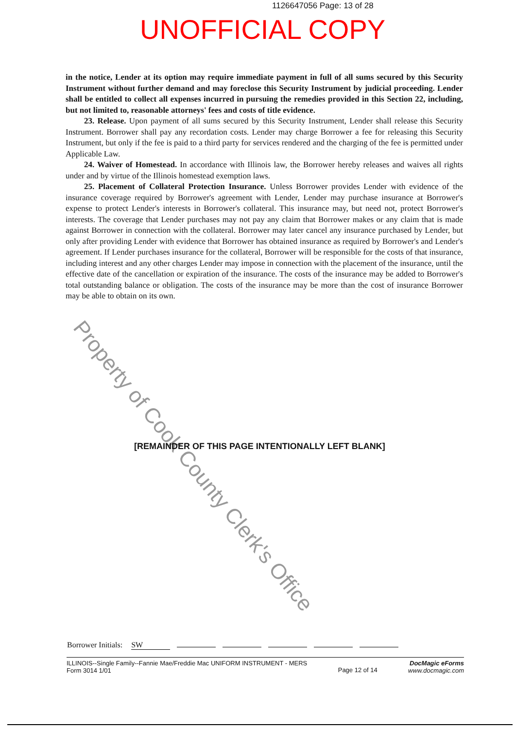1126647056 Page: 13 of 28
UNOFFICIAL COPY
in the notice, Lender at its option may require immediate payment in full of all sums secured by this Security Instrument without further demand and may foreclose this Security Instrument by judicial proceeding. Lender shall be entitled to collect all expenses incurred in pursuing the remedies provided in this Section 22, including, but not limited to, reasonable attorneys' fees and costs of title evidence.
23. Release. Upon payment of all sums secured by this Security Instrument, Lender shall release this Security Instrument. Borrower shall pay any recordation costs. Lender may charge Borrower a fee for releasing this Security Instrument, but only if the fee is paid to a third party for services rendered and the charging of the fee is permitted under Applicable Law.
24. Waiver of Homestead. In accordance with Illinois law, the Borrower hereby releases and waives all rights under and by virtue of the Illinois homestead exemption laws.
25. Placement of Collateral Protection Insurance. Unless Borrower provides Lender with evidence of the insurance coverage required by Borrower's agreement with Lender, Lender may purchase insurance at Borrower's expense to protect Lender's interests in Borrower's collateral. This insurance may, but need not, protect Borrower's interests. The coverage that Lender purchases may not pay any claim that Borrower makes or any claim that is made against Borrower in connection with the collateral. Borrower may later cancel any insurance purchased by Lender, but only after providing Lender with evidence that Borrower has obtained insurance as required by Borrower's and Lender's agreement. If Lender purchases insurance for the collateral, Borrower will be responsible for the costs of that insurance, including interest and any other charges Lender may impose in connection with the placement of the insurance, until the effective date of the cancellation or expiration of the insurance. The costs of the insurance may be added to Borrower's total outstanding balance or obligation. The costs of the insurance may be more than the cost of insurance Borrower may be able to obtain on its own.
Property of Cook County Clerk's Office
[REMAINDER OF THIS PAGE INTENTIONALLY LEFT BLANK]
Borrower Initials: SW
ILLINOIS--Single Family--Fannie Mae/Freddie Mac UNIFORM INSTRUMENT - MERS
Form 3014 1/01
Page 12 of 14
DocMagic eForms
www.docmagic.com